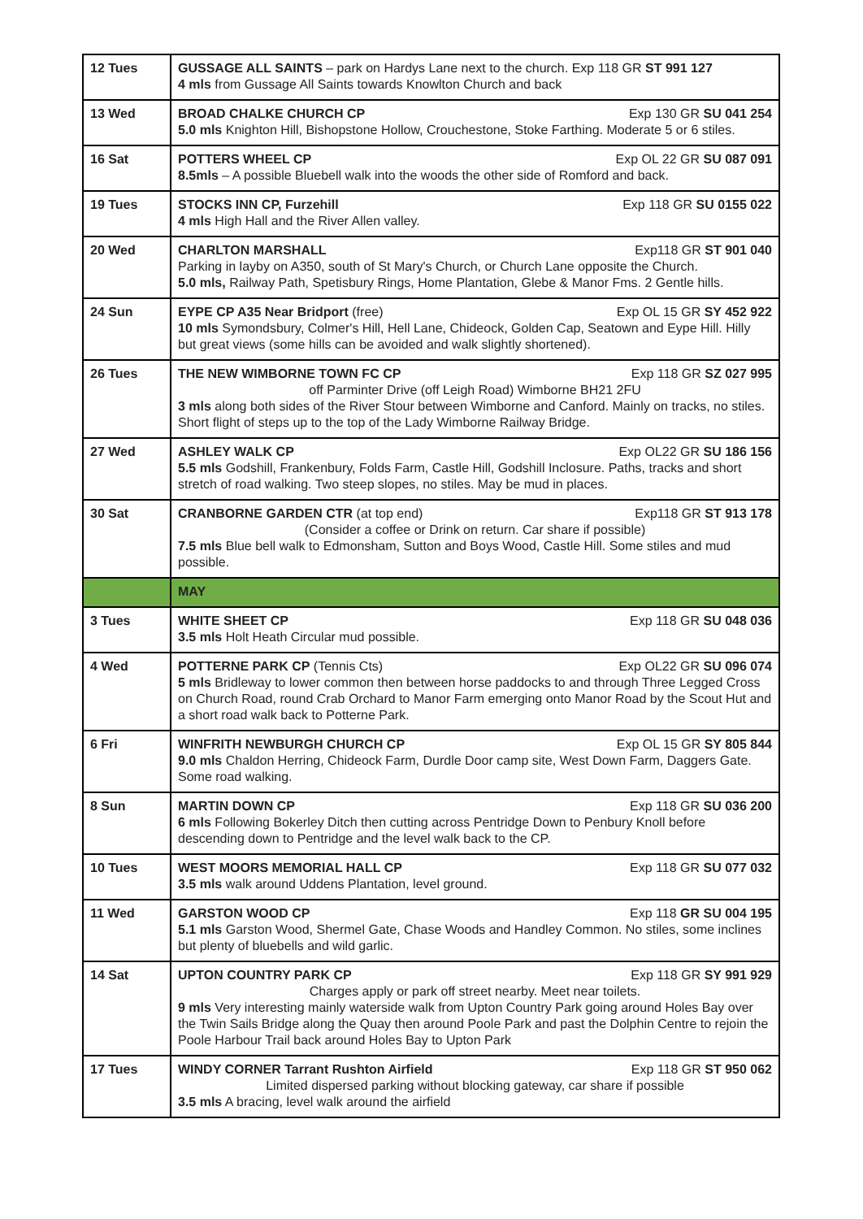| 12 Tues | GUSSAGE ALL SAINTS – park on Hardys Lane next to the church. Exp 118 GR ST 991 127 4 mls from Gussage All Saints towards Knowlton Church and back |
| 13 Wed | BROAD CHALKE CHURCH CP Exp 130 GR SU 041 254 5.0 mls Knighton Hill, Bishopstone Hollow, Crouchestone, Stoke Farthing. Moderate 5 or 6 stiles. |
| 16 Sat | POTTERS WHEEL CP Exp OL 22 GR SU 087 091 8.5mls – A possible Bluebell walk into the woods the other side of Romford and back. |
| 19 Tues | STOCKS INN CP, Furzehill Exp 118 GR SU 0155 022 4 mls High Hall and the River Allen valley. |
| 20 Wed | CHARLTON MARSHALL Exp118 GR ST 901 040 Parking in layby on A350, south of St Mary's Church, or Church Lane opposite the Church. 5.0 mls, Railway Path, Spetisbury Rings, Home Plantation, Glebe & Manor Fms. 2 Gentle hills. |
| 24 Sun | EYPE CP A35 Near Bridport (free) Exp OL 15 GR SY 452 922 10 mls Symondsbury, Colmer's Hill, Hell Lane, Chideock, Golden Cap, Seatown and Eype Hill. Hilly but great views (some hills can be avoided and walk slightly shortened). |
| 26 Tues | THE NEW WIMBORNE TOWN FC CP Exp 118 GR SZ 027 995 off Parminter Drive (off Leigh Road) Wimborne BH21 2FU 3 mls along both sides of the River Stour between Wimborne and Canford. Mainly on tracks, no stiles. Short flight of steps up to the top of the Lady Wimborne Railway Bridge. |
| 27 Wed | ASHLEY WALK CP Exp OL22 GR SU 186 156 5.5 mls Godshill, Frankenbury, Folds Farm, Castle Hill, Godshill Inclosure. Paths, tracks and short stretch of road walking. Two steep slopes, no stiles. May be mud in places. |
| 30 Sat | CRANBORNE GARDEN CTR (at top end) Exp118 GR ST 913 178 (Consider a coffee or Drink on return. Car share if possible) 7.5 mls Blue bell walk to Edmonsham, Sutton and Boys Wood, Castle Hill. Some stiles and mud possible. |
| | MAY |
| 3 Tues | WHITE SHEET CP Exp 118 GR SU 048 036 3.5 mls Holt Heath Circular mud possible. |
| 4 Wed | POTTERNE PARK CP (Tennis Cts) Exp OL22 GR SU 096 074 5 mls Bridleway to lower common then between horse paddocks to and through Three Legged Cross on Church Road, round Crab Orchard to Manor Farm emerging onto Manor Road by the Scout Hut and a short road walk back to Potterne Park. |
| 6 Fri | WINFRITH NEWBURGH CHURCH CP Exp OL 15 GR SY 805 844 9.0 mls Chaldon Herring, Chideock Farm, Durdle Door camp site, West Down Farm, Daggers Gate. Some road walking. |
| 8 Sun | MARTIN DOWN CP Exp 118 GR SU 036 200 6 mls Following Bokerley Ditch then cutting across Pentridge Down to Penbury Knoll before descending down to Pentridge and the level walk back to the CP. |
| 10 Tues | WEST MOORS MEMORIAL HALL CP Exp 118 GR SU 077 032 3.5 mls walk around Uddens Plantation, level ground. |
| 11 Wed | GARSTON WOOD CP Exp 118 GR SU 004 195 5.1 mls Garston Wood, Shermel Gate, Chase Woods and Handley Common. No stiles, some inclines but plenty of bluebells and wild garlic. |
| 14 Sat | UPTON COUNTRY PARK CP Exp 118 GR SY 991 929 Charges apply or park off street nearby. Meet near toilets. 9 mls Very interesting mainly waterside walk from Upton Country Park going around Holes Bay over the Twin Sails Bridge along the Quay then around Poole Park and past the Dolphin Centre to rejoin the Poole Harbour Trail back around Holes Bay to Upton Park |
| 17 Tues | WINDY CORNER Tarrant Rushton Airfield Exp 118 GR ST 950 062 Limited dispersed parking without blocking gateway, car share if possible 3.5 mls A bracing, level walk around the airfield |